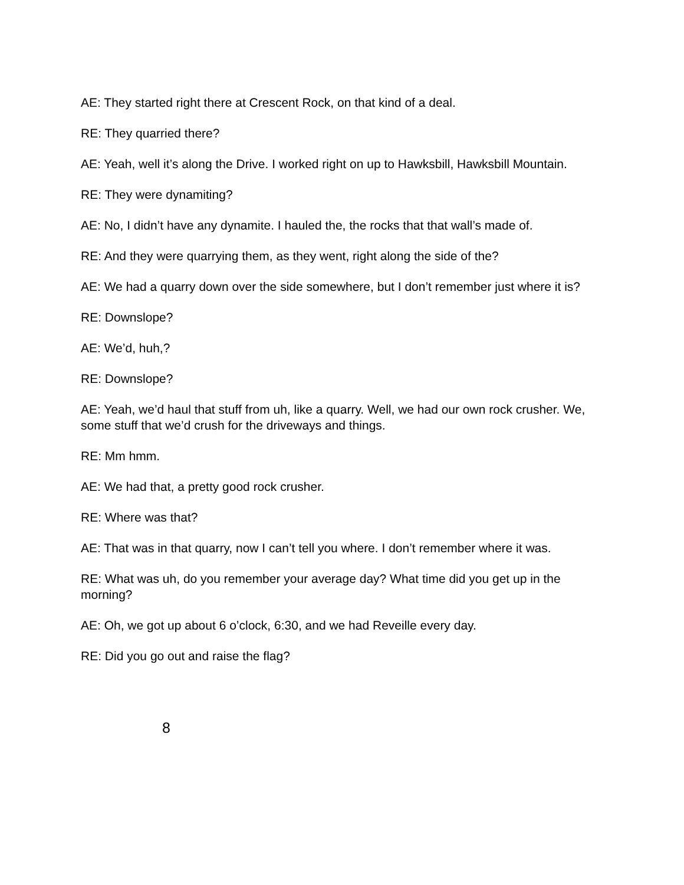AE: They started right there at Crescent Rock, on that kind of a deal.
RE: They quarried there?
AE: Yeah, well it’s along the Drive. I worked right on up to Hawksbill, Hawksbill Mountain.
RE: They were dynamiting?
AE: No, I didn’t have any dynamite. I hauled the, the rocks that that wall’s made of.
RE: And they were quarrying them, as they went, right along the side of the?
AE: We had a quarry down over the side somewhere, but I don’t remember just where it is?
RE: Downslope?
AE: We’d, huh,?
RE: Downslope?
AE: Yeah, we’d haul that stuff from uh, like a quarry. Well, we had our own rock crusher. We, some stuff that we’d crush for the driveways and things.
RE: Mm hmm.
AE: We had that, a pretty good rock crusher.
RE: Where was that?
AE: That was in that quarry, now I can’t tell you where. I don’t remember where it was.
RE: What was uh, do you remember your average day? What time did you get up in the morning?
AE: Oh, we got up about 6 o’clock, 6:30, and we had Reveille every day.
RE: Did you go out and raise the flag?
8